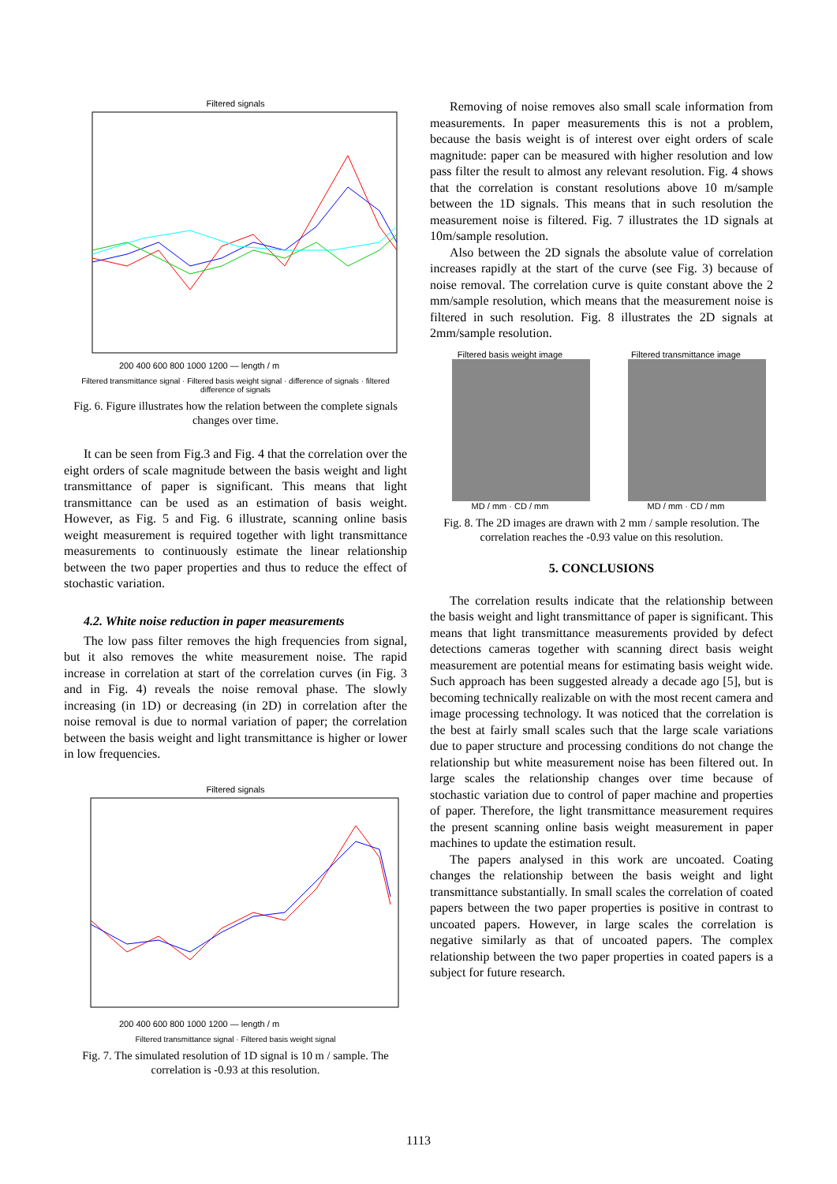Filtered signals
200 400 600 800 1000 1200 — length / m
Filtered transmittance signal · Filtered basis weight signal · difference of signals · filtered difference of signals
Fig. 6. Figure illustrates how the relation between the complete signals changes over time.
It can be seen from Fig.3 and Fig. 4 that the correlation over the eight orders of scale magnitude between the basis weight and light transmittance of paper is significant. This means that light transmittance can be used as an estimation of basis weight. However, as Fig. 5 and Fig. 6 illustrate, scanning online basis weight measurement is required together with light transmittance measurements to continuously estimate the linear relationship between the two paper properties and thus to reduce the effect of stochastic variation.
4.2. White noise reduction in paper measurements
The low pass filter removes the high frequencies from signal, but it also removes the white measurement noise. The rapid increase in correlation at start of the correlation curves (in Fig. 3 and in Fig. 4) reveals the noise removal phase. The slowly increasing (in 1D) or decreasing (in 2D) in correlation after the noise removal is due to normal variation of paper; the correlation between the basis weight and light transmittance is higher or lower in low frequencies.
Filtered signals
200 400 600 800 1000 1200 — length / m
Filtered transmittance signal · Filtered basis weight signal
Fig. 7. The simulated resolution of 1D signal is 10 m / sample. The correlation is -0.93 at this resolution.
Removing of noise removes also small scale information from measurements. In paper measurements this is not a problem, because the basis weight is of interest over eight orders of scale magnitude: paper can be measured with higher resolution and low pass filter the result to almost any relevant resolution. Fig. 4 shows that the correlation is constant resolutions above 10 m/sample between the 1D signals. This means that in such resolution the measurement noise is filtered. Fig. 7 illustrates the 1D signals at 10m/sample resolution.
Also between the 2D signals the absolute value of correlation increases rapidly at the start of the curve (see Fig. 3) because of noise removal. The correlation curve is quite constant above the 2 mm/sample resolution, which means that the measurement noise is filtered in such resolution. Fig. 8 illustrates the 2D signals at 2mm/sample resolution.
Filtered basis weight image
MD / mm · CD / mm
Filtered transmittance image
MD / mm · CD / mm
Fig. 8. The 2D images are drawn with 2 mm / sample resolution. The correlation reaches the -0.93 value on this resolution.
5. CONCLUSIONS
The correlation results indicate that the relationship between the basis weight and light transmittance of paper is significant. This means that light transmittance measurements provided by defect detections cameras together with scanning direct basis weight measurement are potential means for estimating basis weight wide. Such approach has been suggested already a decade ago [5], but is becoming technically realizable on with the most recent camera and image processing technology. It was noticed that the correlation is the best at fairly small scales such that the large scale variations due to paper structure and processing conditions do not change the relationship but white measurement noise has been filtered out. In large scales the relationship changes over time because of stochastic variation due to control of paper machine and properties of paper. Therefore, the light transmittance measurement requires the present scanning online basis weight measurement in paper machines to update the estimation result.
The papers analysed in this work are uncoated. Coating changes the relationship between the basis weight and light transmittance substantially. In small scales the correlation of coated papers between the two paper properties is positive in contrast to uncoated papers. However, in large scales the correlation is negative similarly as that of uncoated papers. The complex relationship between the two paper properties in coated papers is a subject for future research.
1113